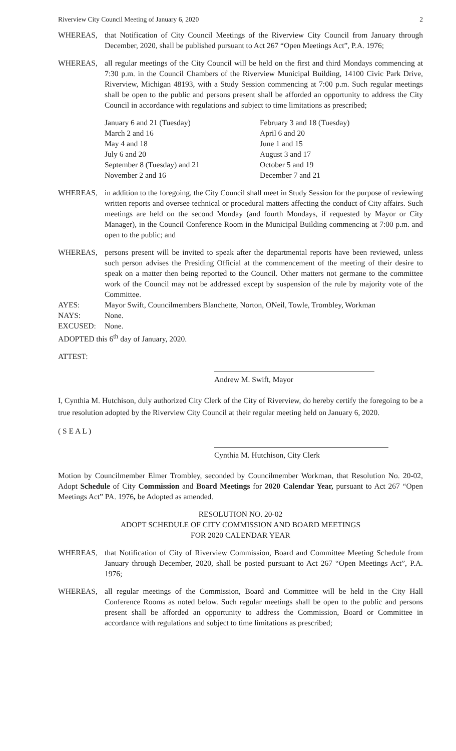Riverview City Council Meeting of January 6, 2020 2
WHEREAS, that Notification of City Council Meetings of the Riverview City Council from January through December, 2020, shall be published pursuant to Act 267 “Open Meetings Act”, P.A. 1976;
WHEREAS, all regular meetings of the City Council will be held on the first and third Mondays commencing at 7:30 p.m. in the Council Chambers of the Riverview Municipal Building, 14100 Civic Park Drive, Riverview, Michigan 48193, with a Study Session commencing at 7:00 p.m. Such regular meetings shall be open to the public and persons present shall be afforded an opportunity to address the City Council in accordance with regulations and subject to time limitations as prescribed;
| January 6 and 21 (Tuesday) | February 3 and 18 (Tuesday) |
| March 2 and 16 | April 6 and 20 |
| May 4 and 18 | June 1 and 15 |
| July 6 and 20 | August 3 and 17 |
| September 8 (Tuesday) and 21 | October 5 and 19 |
| November 2 and 16 | December 7 and 21 |
WHEREAS, in addition to the foregoing, the City Council shall meet in Study Session for the purpose of reviewing written reports and oversee technical or procedural matters affecting the conduct of City affairs. Such meetings are held on the second Monday (and fourth Mondays, if requested by Mayor or City Manager), in the Council Conference Room in the Municipal Building commencing at 7:00 p.m. and open to the public; and
WHEREAS, persons present will be invited to speak after the departmental reports have been reviewed, unless such person advises the Presiding Official at the commencement of the meeting of their desire to speak on a matter then being reported to the Council. Other matters not germane to the committee work of the Council may not be addressed except by suspension of the rule by majority vote of the Committee.
AYES: Mayor Swift, Councilmembers Blanchette, Norton, ONeil, Towle, Trombley, Workman
NAYS: None.
EXCUSED: None.
ADOPTED this 6<sup>th</sup> day of January, 2020.
ATTEST:
Andrew M. Swift, Mayor
I, Cynthia M. Hutchison, duly authorized City Clerk of the City of Riverview, do hereby certify the foregoing to be a true resolution adopted by the Riverview City Council at their regular meeting held on January 6, 2020.
( S E A L )
Cynthia M. Hutchison, City Clerk
Motion by Councilmember Elmer Trombley, seconded by Councilmember Workman, that Resolution No. 20-02, Adopt Schedule of City Commission and Board Meetings for 2020 Calendar Year, pursuant to Act 267 “Open Meetings Act” PA. 1976, be Adopted as amended.
RESOLUTION NO. 20-02
ADOPT SCHEDULE OF CITY COMMISSION AND BOARD MEETINGS
FOR 2020 CALENDAR YEAR
WHEREAS, that Notification of City of Riverview Commission, Board and Committee Meeting Schedule from January through December, 2020, shall be posted pursuant to Act 267 “Open Meetings Act”, P.A. 1976;
WHEREAS, all regular meetings of the Commission, Board and Committee will be held in the City Hall Conference Rooms as noted below. Such regular meetings shall be open to the public and persons present shall be afforded an opportunity to address the Commission, Board or Committee in accordance with regulations and subject to time limitations as prescribed;